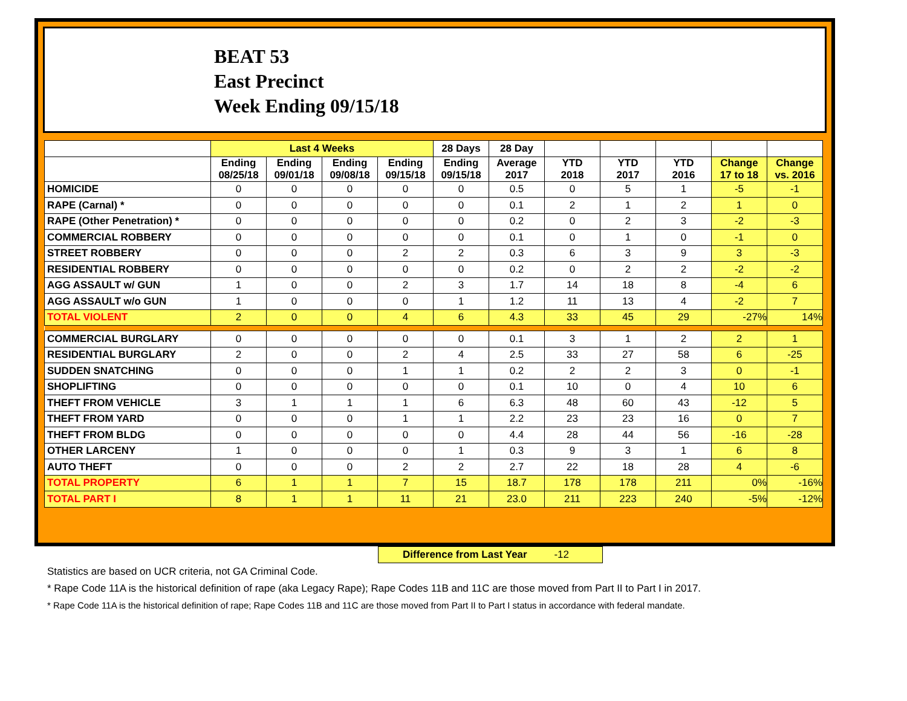BEAT 53
East Precinct
Week Ending 09/15/18
| | Last 4 Weeks | | | | 28 Days | 28 Day | | | | | |
| --- | --- | --- | --- | --- | --- | --- | --- | --- | --- | --- | --- |
| | Ending 08/25/18 | Ending 09/01/18 | Ending 09/08/18 | Ending 09/15/18 | Ending 09/15/18 | Average 2017 | YTD 2018 | YTD 2017 | YTD 2016 | Change 17 to 18 | Change vs. 2016 |
| HOMICIDE | 0 | 0 | 0 | 0 | 0 | 0.5 | 0 | 5 | 1 | -5 | -1 |
| RAPE (Carnal) * | 0 | 0 | 0 | 0 | 0 | 0.1 | 2 | 1 | 2 | 1 | 0 |
| RAPE (Other Penetration) * | 0 | 0 | 0 | 0 | 0 | 0.2 | 0 | 2 | 3 | -2 | -3 |
| COMMERCIAL ROBBERY | 0 | 0 | 0 | 0 | 0 | 0.1 | 0 | 1 | 0 | -1 | 0 |
| STREET ROBBERY | 0 | 0 | 0 | 2 | 2 | 0.3 | 6 | 3 | 9 | 3 | -3 |
| RESIDENTIAL ROBBERY | 0 | 0 | 0 | 0 | 0 | 0.2 | 0 | 2 | 2 | -2 | -2 |
| AGG ASSAULT w/ GUN | 1 | 0 | 0 | 2 | 3 | 1.7 | 14 | 18 | 8 | -4 | 6 |
| AGG ASSAULT w/o GUN | 1 | 0 | 0 | 0 | 1 | 1.2 | 11 | 13 | 4 | -2 | 7 |
| TOTAL VIOLENT | 2 | 0 | 0 | 4 | 6 | 4.3 | 33 | 45 | 29 | -27% | 14% |
| COMMERCIAL BURGLARY | 0 | 0 | 0 | 0 | 0 | 0.1 | 3 | 1 | 2 | 2 | 1 |
| RESIDENTIAL BURGLARY | 2 | 0 | 0 | 2 | 4 | 2.5 | 33 | 27 | 58 | 6 | -25 |
| SUDDEN SNATCHING | 0 | 0 | 0 | 1 | 1 | 0.2 | 2 | 2 | 3 | 0 | -1 |
| SHOPLIFTING | 0 | 0 | 0 | 0 | 0 | 0.1 | 10 | 0 | 4 | 10 | 6 |
| THEFT FROM VEHICLE | 3 | 1 | 1 | 1 | 6 | 6.3 | 48 | 60 | 43 | -12 | 5 |
| THEFT FROM YARD | 0 | 0 | 0 | 1 | 1 | 2.2 | 23 | 23 | 16 | 0 | 7 |
| THEFT FROM BLDG | 0 | 0 | 0 | 0 | 0 | 4.4 | 28 | 44 | 56 | -16 | -28 |
| OTHER LARCENY | 1 | 0 | 0 | 0 | 1 | 0.3 | 9 | 3 | 1 | 6 | 8 |
| AUTO THEFT | 0 | 0 | 0 | 2 | 2 | 2.7 | 22 | 18 | 28 | 4 | -6 |
| TOTAL PROPERTY | 6 | 1 | 1 | 7 | 15 | 18.7 | 178 | 178 | 211 | 0% | -16% |
| TOTAL PART I | 8 | 1 | 1 | 11 | 21 | 23.0 | 211 | 223 | 240 | -5% | -12% |
Difference from Last Year -12
Statistics are based on UCR criteria, not GA Criminal Code.
* Rape Code 11A is the historical definition of rape (aka Legacy Rape); Rape Codes 11B and 11C are those moved from Part II to Part I in 2017.
* Rape Code 11A is the historical definition of rape; Rape Codes 11B and 11C are those moved from Part II to Part I status in accordance with federal mandate.